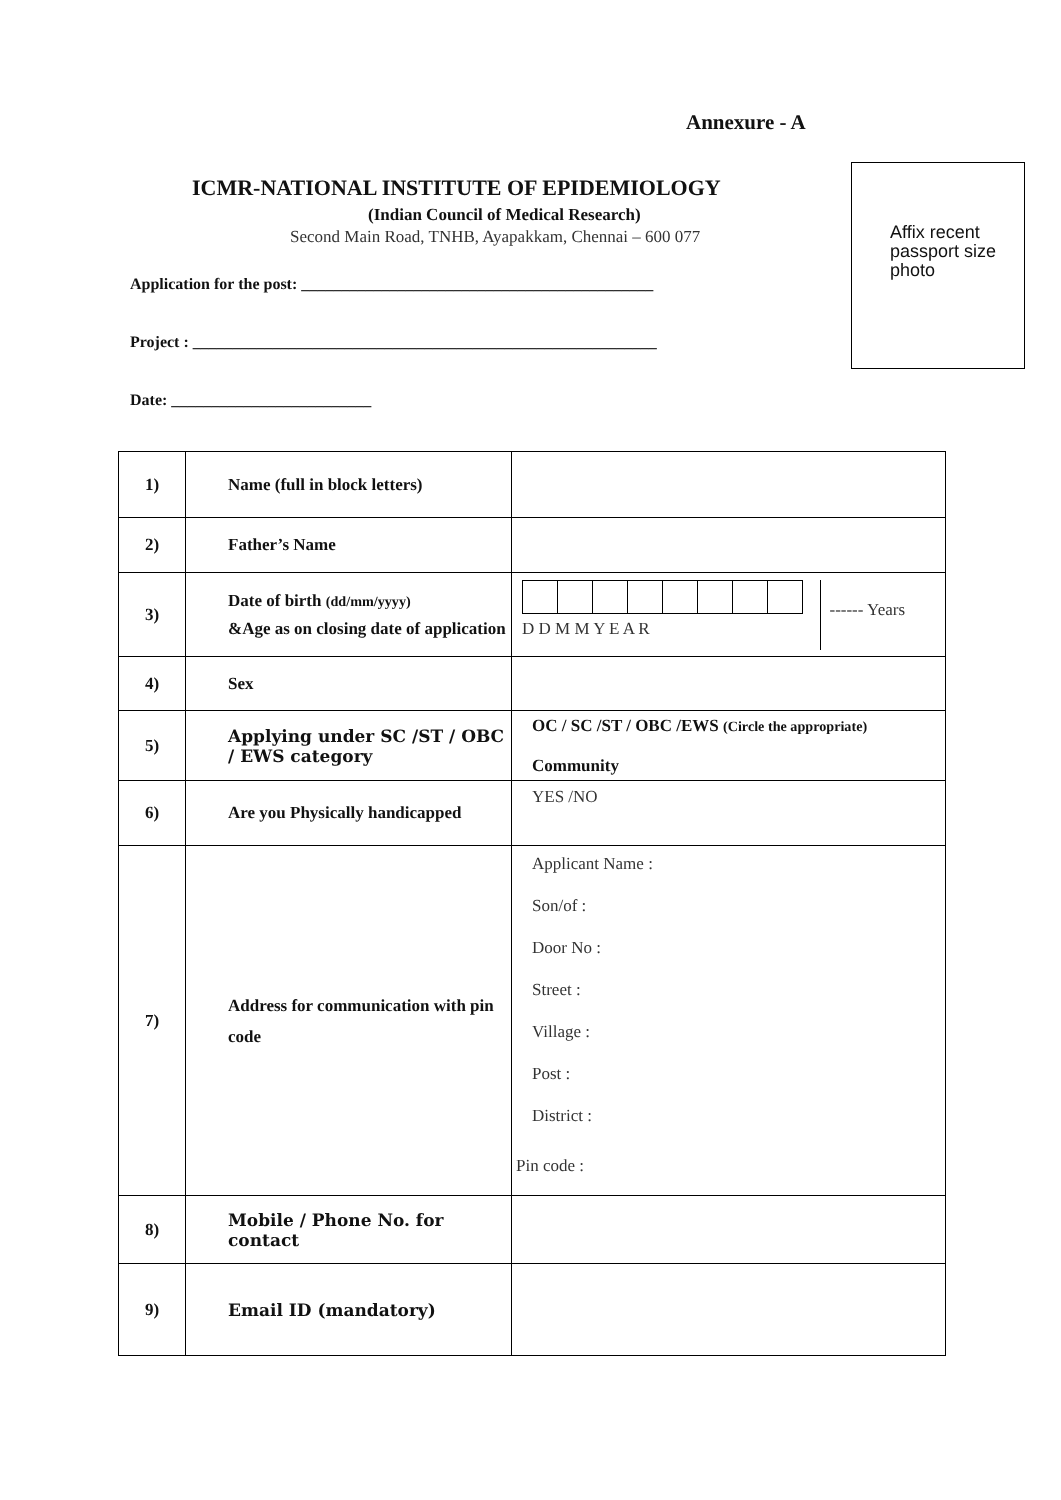Annexure - A
Affix recent passport size photo
ICMR-NATIONAL INSTITUTE OF EPIDEMIOLOGY
(Indian Council of Medical Research)
Second Main Road, TNHB, Ayapakkam, Chennai – 600 077
Application for the post: ____________________________________________
Project : __________________________________________________________
Date: _________________________
| 1) | Name (full in block letters) | |
| 2) | Father’s Name | |
| 3) | Date of birth (dd/mm/yyyy) &Age as on closing date of application | D D M M Y E A R ------ Years |
| 4) | Sex | |
| 5) | Applying under SC /ST / OBC / EWS category | OC / SC /ST / OBC /EWS (Circle the appropriate) Community |
| 6) | Are you Physically handicapped | YES /NO |
| 7) | Address for communication with pin code | Applicant Name : Son/of : Door No : Street : Village : Post : District : Pin code : |
| 8) | Mobile / Phone No. for contact | |
| 9) | Email ID (mandatory) | |